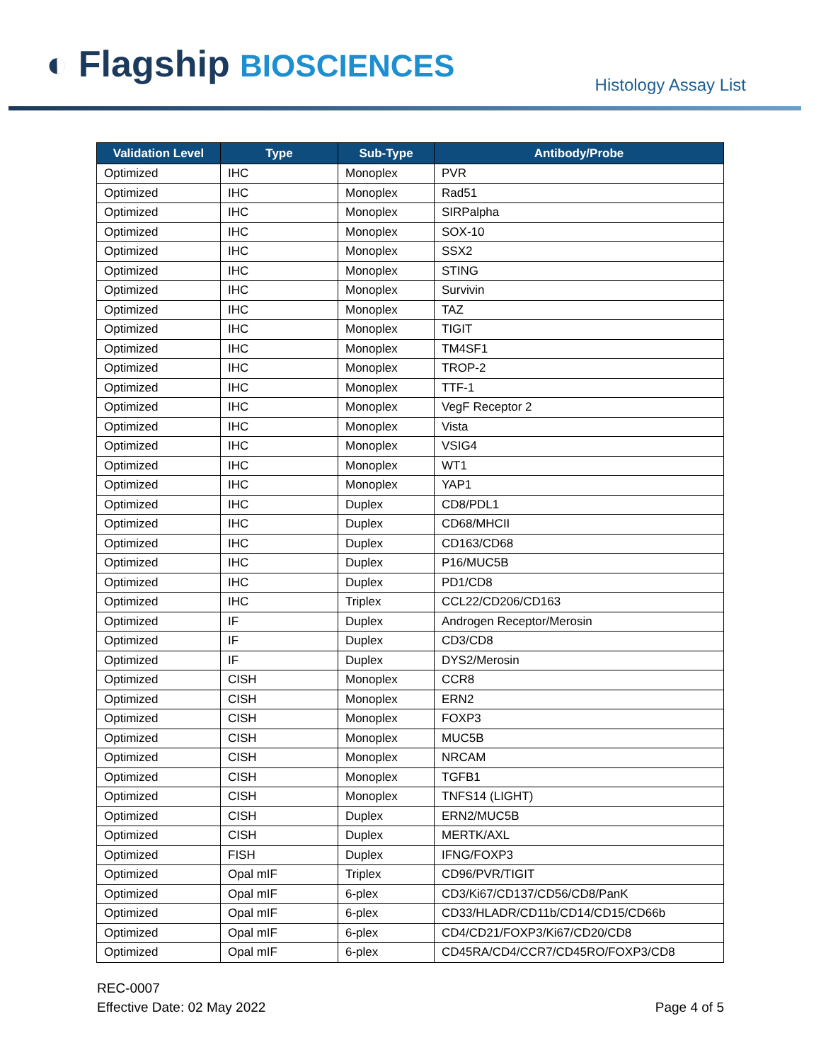◐ Flagship BIOSCIENCES Histology Assay List
| Validation Level | Type | Sub-Type | Antibody/Probe |
| --- | --- | --- | --- |
| Optimized | IHC | Monoplex | PVR |
| Optimized | IHC | Monoplex | Rad51 |
| Optimized | IHC | Monoplex | SIRPalpha |
| Optimized | IHC | Monoplex | SOX-10 |
| Optimized | IHC | Monoplex | SSX2 |
| Optimized | IHC | Monoplex | STING |
| Optimized | IHC | Monoplex | Survivin |
| Optimized | IHC | Monoplex | TAZ |
| Optimized | IHC | Monoplex | TIGIT |
| Optimized | IHC | Monoplex | TM4SF1 |
| Optimized | IHC | Monoplex | TROP-2 |
| Optimized | IHC | Monoplex | TTF-1 |
| Optimized | IHC | Monoplex | VegF Receptor 2 |
| Optimized | IHC | Monoplex | Vista |
| Optimized | IHC | Monoplex | VSIG4 |
| Optimized | IHC | Monoplex | WT1 |
| Optimized | IHC | Monoplex | YAP1 |
| Optimized | IHC | Duplex | CD8/PDL1 |
| Optimized | IHC | Duplex | CD68/MHCII |
| Optimized | IHC | Duplex | CD163/CD68 |
| Optimized | IHC | Duplex | P16/MUC5B |
| Optimized | IHC | Duplex | PD1/CD8 |
| Optimized | IHC | Triplex | CCL22/CD206/CD163 |
| Optimized | IF | Duplex | Androgen Receptor/Merosin |
| Optimized | IF | Duplex | CD3/CD8 |
| Optimized | IF | Duplex | DYS2/Merosin |
| Optimized | CISH | Monoplex | CCR8 |
| Optimized | CISH | Monoplex | ERN2 |
| Optimized | CISH | Monoplex | FOXP3 |
| Optimized | CISH | Monoplex | MUC5B |
| Optimized | CISH | Monoplex | NRCAM |
| Optimized | CISH | Monoplex | TGFB1 |
| Optimized | CISH | Monoplex | TNFS14 (LIGHT) |
| Optimized | CISH | Duplex | ERN2/MUC5B |
| Optimized | CISH | Duplex | MERTK/AXL |
| Optimized | FISH | Duplex | IFNG/FOXP3 |
| Optimized | Opal mIF | Triplex | CD96/PVR/TIGIT |
| Optimized | Opal mIF | 6-plex | CD3/Ki67/CD137/CD56/CD8/PanK |
| Optimized | Opal mIF | 6-plex | CD33/HLADR/CD11b/CD14/CD15/CD66b |
| Optimized | Opal mIF | 6-plex | CD4/CD21/FOXP3/Ki67/CD20/CD8 |
| Optimized | Opal mIF | 6-plex | CD45RA/CD4/CCR7/CD45RO/FOXP3/CD8 |
REC-0007
Effective Date: 02 May 2022
Page 4 of 5